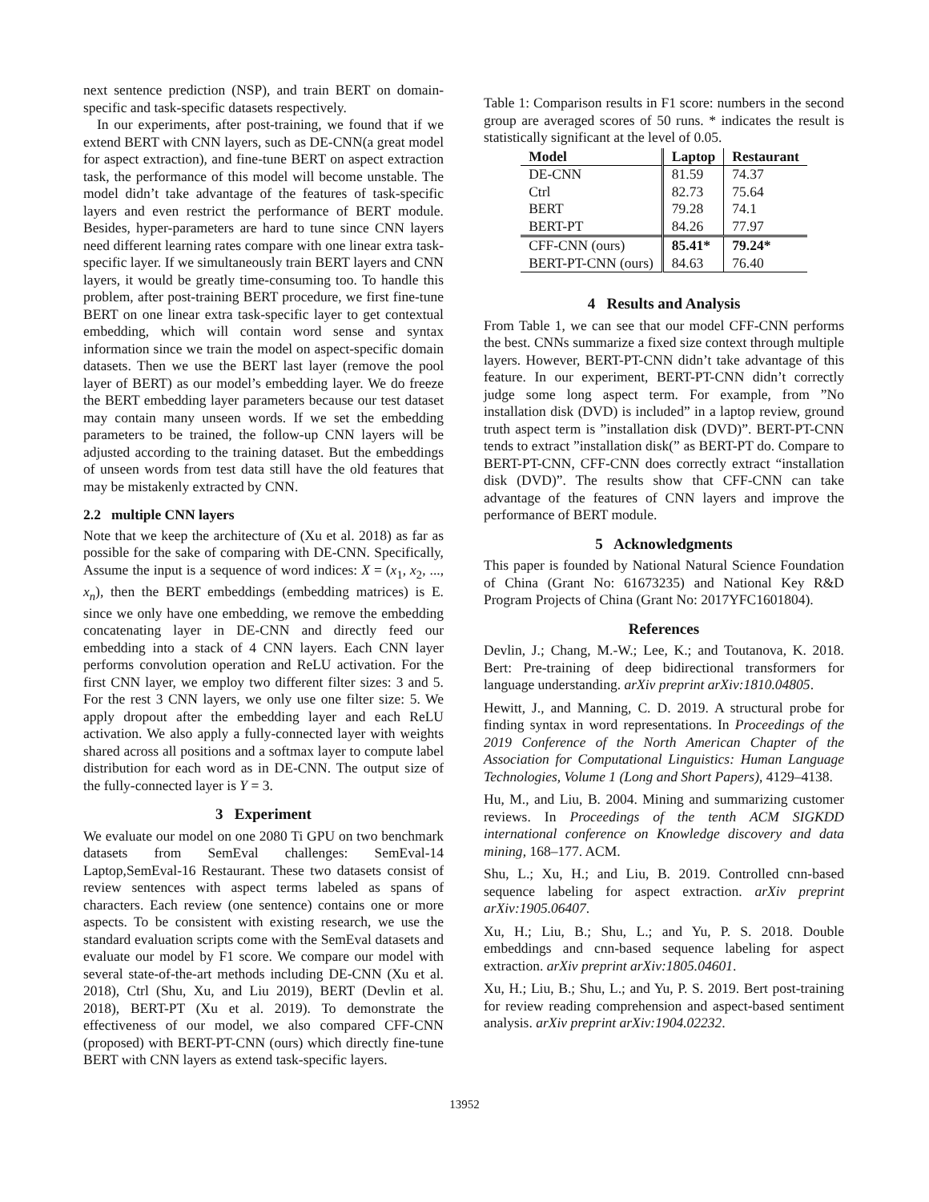next sentence prediction (NSP), and train BERT on domain-specific and task-specific datasets respectively.
In our experiments, after post-training, we found that if we extend BERT with CNN layers, such as DE-CNN(a great model for aspect extraction), and fine-tune BERT on aspect extraction task, the performance of this model will become unstable. The model didn’t take advantage of the features of task-specific layers and even restrict the performance of BERT module. Besides, hyper-parameters are hard to tune since CNN layers need different learning rates compare with one linear extra task-specific layer. If we simultaneously train BERT layers and CNN layers, it would be greatly time-consuming too. To handle this problem, after post-training BERT procedure, we first fine-tune BERT on one linear extra task-specific layer to get contextual embedding, which will contain word sense and syntax information since we train the model on aspect-specific domain datasets. Then we use the BERT last layer (remove the pool layer of BERT) as our model’s embedding layer. We do freeze the BERT embedding layer parameters because our test dataset may contain many unseen words. If we set the embedding parameters to be trained, the follow-up CNN layers will be adjusted according to the training dataset. But the embeddings of unseen words from test data still have the old features that may be mistakenly extracted by CNN.
2.2 multiple CNN layers
Note that we keep the architecture of (Xu et al. 2018) as far as possible for the sake of comparing with DE-CNN. Specifically, Assume the input is a sequence of word indices: X = (x<sub>1</sub>, x<sub>2</sub>, ..., x<sub>n</sub>), then the BERT embeddings (embedding matrices) is E. since we only have one embedding, we remove the embedding concatenating layer in DE-CNN and directly feed our embedding into a stack of 4 CNN layers. Each CNN layer performs convolution operation and ReLU activation. For the first CNN layer, we employ two different filter sizes: 3 and 5. For the rest 3 CNN layers, we only use one filter size: 5. We apply dropout after the embedding layer and each ReLU activation. We also apply a fully-connected layer with weights shared across all positions and a softmax layer to compute label distribution for each word as in DE-CNN. The output size of the fully-connected layer is Y = 3.
3 Experiment
We evaluate our model on one 2080 Ti GPU on two benchmark datasets from SemEval challenges: SemEval-14 Laptop,SemEval-16 Restaurant. These two datasets consist of review sentences with aspect terms labeled as spans of characters. Each review (one sentence) contains one or more aspects. To be consistent with existing research, we use the standard evaluation scripts come with the SemEval datasets and evaluate our model by F1 score. We compare our model with several state-of-the-art methods including DE-CNN (Xu et al. 2018), Ctrl (Shu, Xu, and Liu 2019), BERT (Devlin et al. 2018), BERT-PT (Xu et al. 2019). To demonstrate the effectiveness of our model, we also compared CFF-CNN (proposed) with BERT-PT-CNN (ours) which directly fine-tune BERT with CNN layers as extend task-specific layers.
Table 1: Comparison results in F1 score: numbers in the second group are averaged scores of 50 runs. * indicates the result is statistically significant at the level of 0.05.
| Model | Laptop | Restaurant |
| --- | --- | --- |
| DE-CNN | 81.59 | 74.37 |
| Ctrl | 82.73 | 75.64 |
| BERT | 79.28 | 74.1 |
| BERT-PT | 84.26 | 77.97 |
| CFF-CNN (ours) | 85.41* | 79.24* |
| BERT-PT-CNN (ours) | 84.63 | 76.40 |
4 Results and Analysis
From Table 1, we can see that our model CFF-CNN performs the best. CNNs summarize a fixed size context through multiple layers. However, BERT-PT-CNN didn’t take advantage of this feature. In our experiment, BERT-PT-CNN didn’t correctly judge some long aspect term. For example, from ”No installation disk (DVD) is included” in a laptop review, ground truth aspect term is ”installation disk (DVD)”. BERT-PT-CNN tends to extract ”installation disk(” as BERT-PT do. Compare to BERT-PT-CNN, CFF-CNN does correctly extract “installation disk (DVD)”. The results show that CFF-CNN can take advantage of the features of CNN layers and improve the performance of BERT module.
5 Acknowledgments
This paper is founded by National Natural Science Foundation of China (Grant No: 61673235) and National Key R&D Program Projects of China (Grant No: 2017YFC1601804).
References
Devlin, J.; Chang, M.-W.; Lee, K.; and Toutanova, K. 2018. Bert: Pre-training of deep bidirectional transformers for language understanding. arXiv preprint arXiv:1810.04805.
Hewitt, J., and Manning, C. D. 2019. A structural probe for finding syntax in word representations. In Proceedings of the 2019 Conference of the North American Chapter of the Association for Computational Linguistics: Human Language Technologies, Volume 1 (Long and Short Papers), 4129–4138.
Hu, M., and Liu, B. 2004. Mining and summarizing customer reviews. In Proceedings of the tenth ACM SIGKDD international conference on Knowledge discovery and data mining, 168–177. ACM.
Shu, L.; Xu, H.; and Liu, B. 2019. Controlled cnn-based sequence labeling for aspect extraction. arXiv preprint arXiv:1905.06407.
Xu, H.; Liu, B.; Shu, L.; and Yu, P. S. 2018. Double embeddings and cnn-based sequence labeling for aspect extraction. arXiv preprint arXiv:1805.04601.
Xu, H.; Liu, B.; Shu, L.; and Yu, P. S. 2019. Bert post-training for review reading comprehension and aspect-based sentiment analysis. arXiv preprint arXiv:1904.02232.
13952